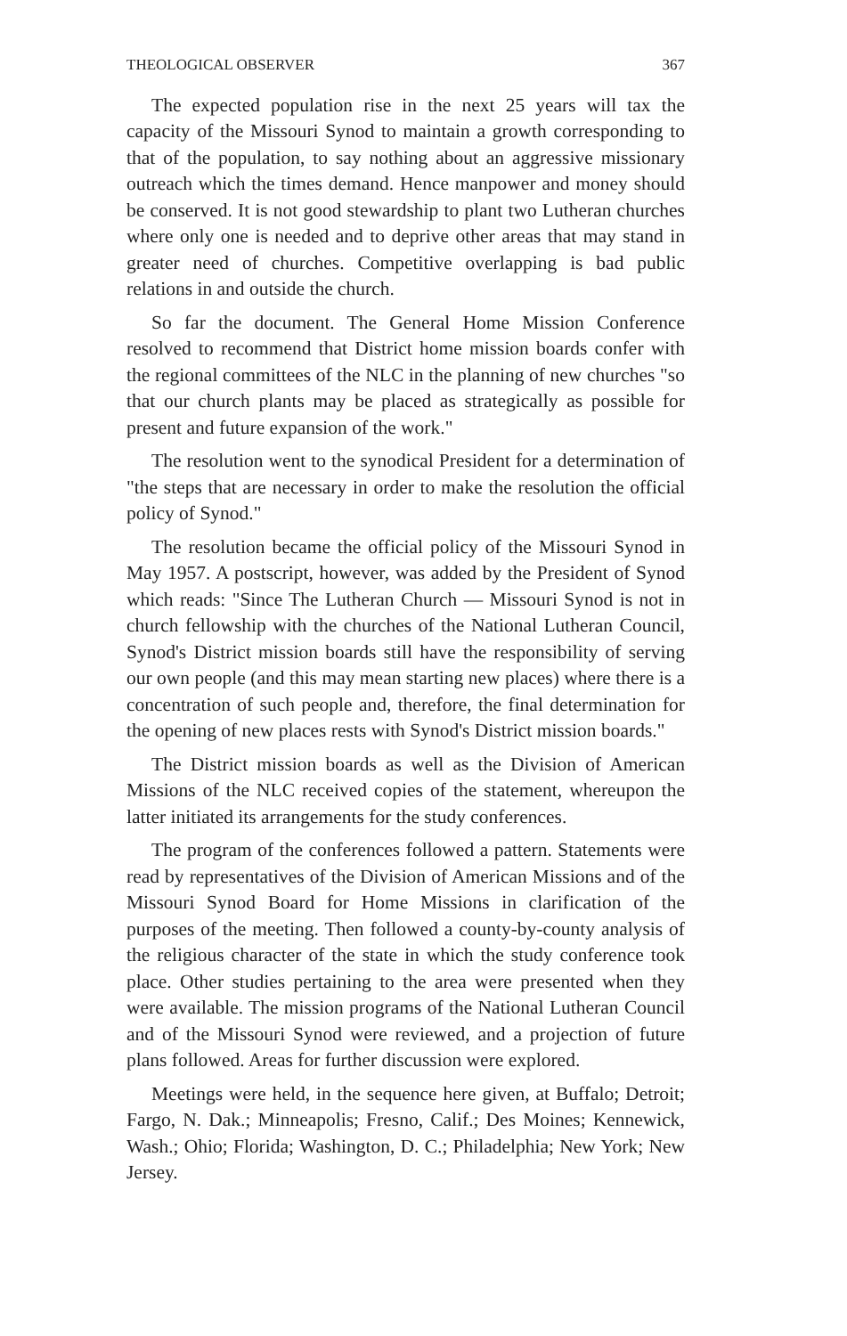THEOLOGICAL OBSERVER 367
The expected population rise in the next 25 years will tax the capacity of the Missouri Synod to maintain a growth corresponding to that of the population, to say nothing about an aggressive missionary outreach which the times demand. Hence manpower and money should be conserved. It is not good stewardship to plant two Lutheran churches where only one is needed and to deprive other areas that may stand in greater need of churches. Competitive overlapping is bad public relations in and outside the church.
So far the document. The General Home Mission Conference resolved to recommend that District home mission boards confer with the regional committees of the NLC in the planning of new churches "so that our church plants may be placed as strategically as possible for present and future expansion of the work."
The resolution went to the synodical President for a determination of "the steps that are necessary in order to make the resolution the official policy of Synod."
The resolution became the official policy of the Missouri Synod in May 1957. A postscript, however, was added by the President of Synod which reads: "Since The Lutheran Church — Missouri Synod is not in church fellowship with the churches of the National Lutheran Council, Synod's District mission boards still have the responsibility of serving our own people (and this may mean starting new places) where there is a concentration of such people and, therefore, the final determination for the opening of new places rests with Synod's District mission boards."
The District mission boards as well as the Division of American Missions of the NLC received copies of the statement, whereupon the latter initiated its arrangements for the study conferences.
The program of the conferences followed a pattern. Statements were read by representatives of the Division of American Missions and of the Missouri Synod Board for Home Missions in clarification of the purposes of the meeting. Then followed a county-by-county analysis of the religious character of the state in which the study conference took place. Other studies pertaining to the area were presented when they were available. The mission programs of the National Lutheran Council and of the Missouri Synod were reviewed, and a projection of future plans followed. Areas for further discussion were explored.
Meetings were held, in the sequence here given, at Buffalo; Detroit; Fargo, N. Dak.; Minneapolis; Fresno, Calif.; Des Moines; Kennewick, Wash.; Ohio; Florida; Washington, D. C.; Philadelphia; New York; New Jersey.